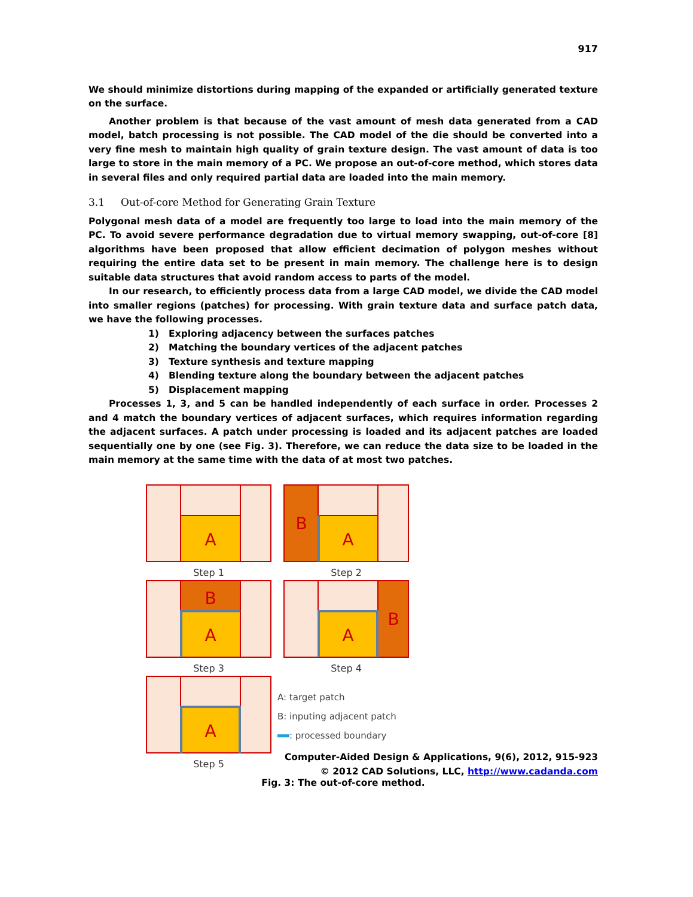917
We should minimize distortions during mapping of the expanded or artificially generated texture on the surface.
Another problem is that because of the vast amount of mesh data generated from a CAD model, batch processing is not possible. The CAD model of the die should be converted into a very fine mesh to maintain high quality of grain texture design. The vast amount of data is too large to store in the main memory of a PC. We propose an out-of-core method, which stores data in several files and only required partial data are loaded into the main memory.
3.1 Out-of-core Method for Generating Grain Texture
Polygonal mesh data of a model are frequently too large to load into the main memory of the PC. To avoid severe performance degradation due to virtual memory swapping, out-of-core [8] algorithms have been proposed that allow efficient decimation of polygon meshes without requiring the entire data set to be present in main memory. The challenge here is to design suitable data structures that avoid random access to parts of the model.
In our research, to efficiently process data from a large CAD model, we divide the CAD model into smaller regions (patches) for processing. With grain texture data and surface patch data, we have the following processes.
1) Exploring adjacency between the surfaces patches
2) Matching the boundary vertices of the adjacent patches
3) Texture synthesis and texture mapping
4) Blending texture along the boundary between the adjacent patches
5) Displacement mapping
Processes 1, 3, and 5 can be handled independently of each surface in order. Processes 2 and 4 match the boundary vertices of adjacent surfaces, which requires information regarding the adjacent surfaces. A patch under processing is loaded and its adjacent patches are loaded sequentially one by one (see Fig. 3). Therefore, we can reduce the data size to be loaded in the main memory at the same time with the data of at most two patches.
A
Step 1
B
A
Step 2
B
A
Step 3
B
A
Step 4
A
Step 5
A: target patch
B: inputing adjacent patch
: processed boundary
Fig. 3: The out-of-core method.
Computer-Aided Design & Applications, 9(6), 2012, 915-923
© 2012 CAD Solutions, LLC, http://www.cadanda.com